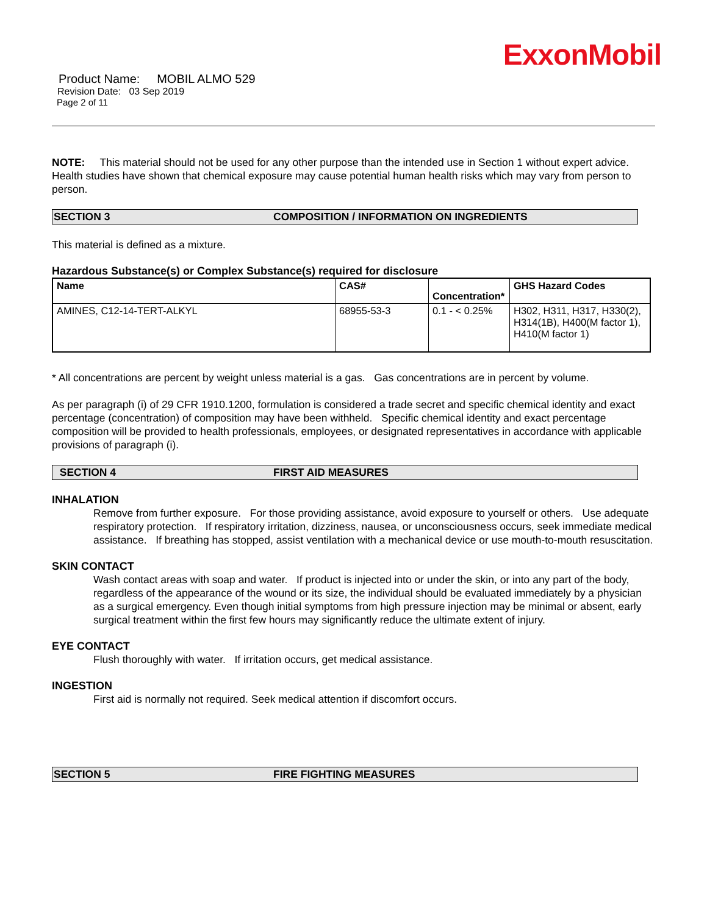ExxonMobil
Product Name: MOBIL ALMO 529
Revision Date: 03 Sep 2019
Page 2 of 11
NOTE: This material should not be used for any other purpose than the intended use in Section 1 without expert advice. Health studies have shown that chemical exposure may cause potential human health risks which may vary from person to person.
SECTION 3 COMPOSITION / INFORMATION ON INGREDIENTS
This material is defined as a mixture.
Hazardous Substance(s) or Complex Substance(s) required for disclosure
| Name | CAS# | Concentration* | GHS Hazard Codes |
| --- | --- | --- | --- |
| AMINES, C12-14-TERT-ALKYL | 68955-53-3 | 0.1 - < 0.25% | H302, H311, H317, H330(2), H314(1B), H400(M factor 1), H410(M factor 1) |
* All concentrations are percent by weight unless material is a gas. Gas concentrations are in percent by volume.
As per paragraph (i) of 29 CFR 1910.1200, formulation is considered a trade secret and specific chemical identity and exact percentage (concentration) of composition may have been withheld. Specific chemical identity and exact percentage composition will be provided to health professionals, employees, or designated representatives in accordance with applicable provisions of paragraph (i).
SECTION 4 FIRST AID MEASURES
INHALATION
Remove from further exposure. For those providing assistance, avoid exposure to yourself or others. Use adequate respiratory protection. If respiratory irritation, dizziness, nausea, or unconsciousness occurs, seek immediate medical assistance. If breathing has stopped, assist ventilation with a mechanical device or use mouth-to-mouth resuscitation.
SKIN CONTACT
Wash contact areas with soap and water. If product is injected into or under the skin, or into any part of the body, regardless of the appearance of the wound or its size, the individual should be evaluated immediately by a physician as a surgical emergency. Even though initial symptoms from high pressure injection may be minimal or absent, early surgical treatment within the first few hours may significantly reduce the ultimate extent of injury.
EYE CONTACT
Flush thoroughly with water. If irritation occurs, get medical assistance.
INGESTION
First aid is normally not required. Seek medical attention if discomfort occurs.
SECTION 5 FIRE FIGHTING MEASURES